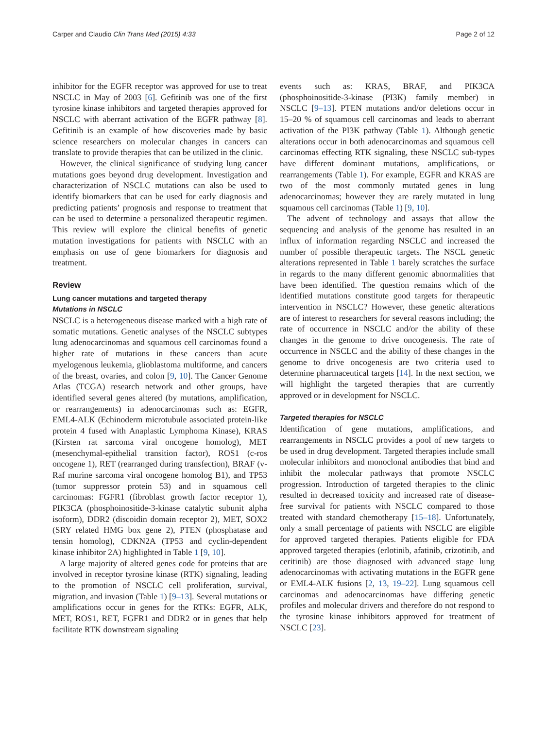Carper and Claudio Clin Trans Med (2015) 4:33 Page 2 of 12
inhibitor for the EGFR receptor was approved for use to treat NSCLC in May of 2003 [6]. Gefitinib was one of the first tyrosine kinase inhibitors and targeted therapies approved for NSCLC with aberrant activation of the EGFR pathway [8]. Gefitinib is an example of how discoveries made by basic science researchers on molecular changes in cancers can translate to provide therapies that can be utilized in the clinic.
However, the clinical significance of studying lung cancer mutations goes beyond drug development. Investigation and characterization of NSCLC mutations can also be used to identify biomarkers that can be used for early diagnosis and predicting patients’ prognosis and response to treatment that can be used to determine a personalized therapeutic regimen. This review will explore the clinical benefits of genetic mutation investigations for patients with NSCLC with an emphasis on use of gene biomarkers for diagnosis and treatment.
Review
Lung cancer mutations and targeted therapy
Mutations in NSCLC
NSCLC is a heterogeneous disease marked with a high rate of somatic mutations. Genetic analyses of the NSCLC subtypes lung adenocarcinomas and squamous cell carcinomas found a higher rate of mutations in these cancers than acute myelogenous leukemia, glioblastoma multiforme, and cancers of the breast, ovaries, and colon [9, 10]. The Cancer Genome Atlas (TCGA) research network and other groups, have identified several genes altered (by mutations, amplification, or rearrangements) in adenocarcinomas such as: EGFR, EML4-ALK (Echinoderm microtubule associated protein-like protein 4 fused with Anaplastic Lymphoma Kinase), KRAS (Kirsten rat sarcoma viral oncogene homolog), MET (mesenchymal-epithelial transition factor), ROS1 (c-ros oncogene 1), RET (rearranged during transfection), BRAF (v-Raf murine sarcoma viral oncogene homolog B1), and TP53 (tumor suppressor protein 53) and in squamous cell carcinomas: FGFR1 (fibroblast growth factor receptor 1), PIK3CA (phosphoinositide-3-kinase catalytic subunit alpha isoform), DDR2 (discoidin domain receptor 2), MET, SOX2 (SRY related HMG box gene 2), PTEN (phosphatase and tensin homolog), CDKN2A (TP53 and cyclin-dependent kinase inhibitor 2A) highlighted in Table 1 [9, 10].
A large majority of altered genes code for proteins that are involved in receptor tyrosine kinase (RTK) signaling, leading to the promotion of NSCLC cell proliferation, survival, migration, and invasion (Table 1) [9–13]. Several mutations or amplifications occur in genes for the RTKs: EGFR, ALK, MET, ROS1, RET, FGFR1 and DDR2 or in genes that help facilitate RTK downstream signaling
events such as: KRAS, BRAF, and PIK3CA (phosphoinositide-3-kinase (PI3K) family member) in NSCLC [9–13]. PTEN mutations and/or deletions occur in 15–20 % of squamous cell carcinomas and leads to aberrant activation of the PI3K pathway (Table 1). Although genetic alterations occur in both adenocarcinomas and squamous cell carcinomas effecting RTK signaling, these NSCLC sub-types have different dominant mutations, amplifications, or rearrangements (Table 1). For example, EGFR and KRAS are two of the most commonly mutated genes in lung adenocarcinomas; however they are rarely mutated in lung squamous cell carcinomas (Table 1) [9, 10].
The advent of technology and assays that allow the sequencing and analysis of the genome has resulted in an influx of information regarding NSCLC and increased the number of possible therapeutic targets. The NSCL genetic alterations represented in Table 1 barely scratches the surface in regards to the many different genomic abnormalities that have been identified. The question remains which of the identified mutations constitute good targets for therapeutic intervention in NSCLC? However, these genetic alterations are of interest to researchers for several reasons including; the rate of occurrence in NSCLC and/or the ability of these changes in the genome to drive oncogenesis. The rate of occurrence in NSCLC and the ability of these changes in the genome to drive oncogenesis are two criteria used to determine pharmaceutical targets [14]. In the next section, we will highlight the targeted therapies that are currently approved or in development for NSCLC.
Targeted therapies for NSCLC
Identification of gene mutations, amplifications, and rearrangements in NSCLC provides a pool of new targets to be used in drug development. Targeted therapies include small molecular inhibitors and monoclonal antibodies that bind and inhibit the molecular pathways that promote NSCLC progression. Introduction of targeted therapies to the clinic resulted in decreased toxicity and increased rate of disease-free survival for patients with NSCLC compared to those treated with standard chemotherapy [15–18]. Unfortunately, only a small percentage of patients with NSCLC are eligible for approved targeted therapies. Patients eligible for FDA approved targeted therapies (erlotinib, afatinib, crizotinib, and ceritinib) are those diagnosed with advanced stage lung adenocarcinomas with activating mutations in the EGFR gene or EML4-ALK fusions [2, 13, 19–22]. Lung squamous cell carcinomas and adenocarcinomas have differing genetic profiles and molecular drivers and therefore do not respond to the tyrosine kinase inhibitors approved for treatment of NSCLC [23].